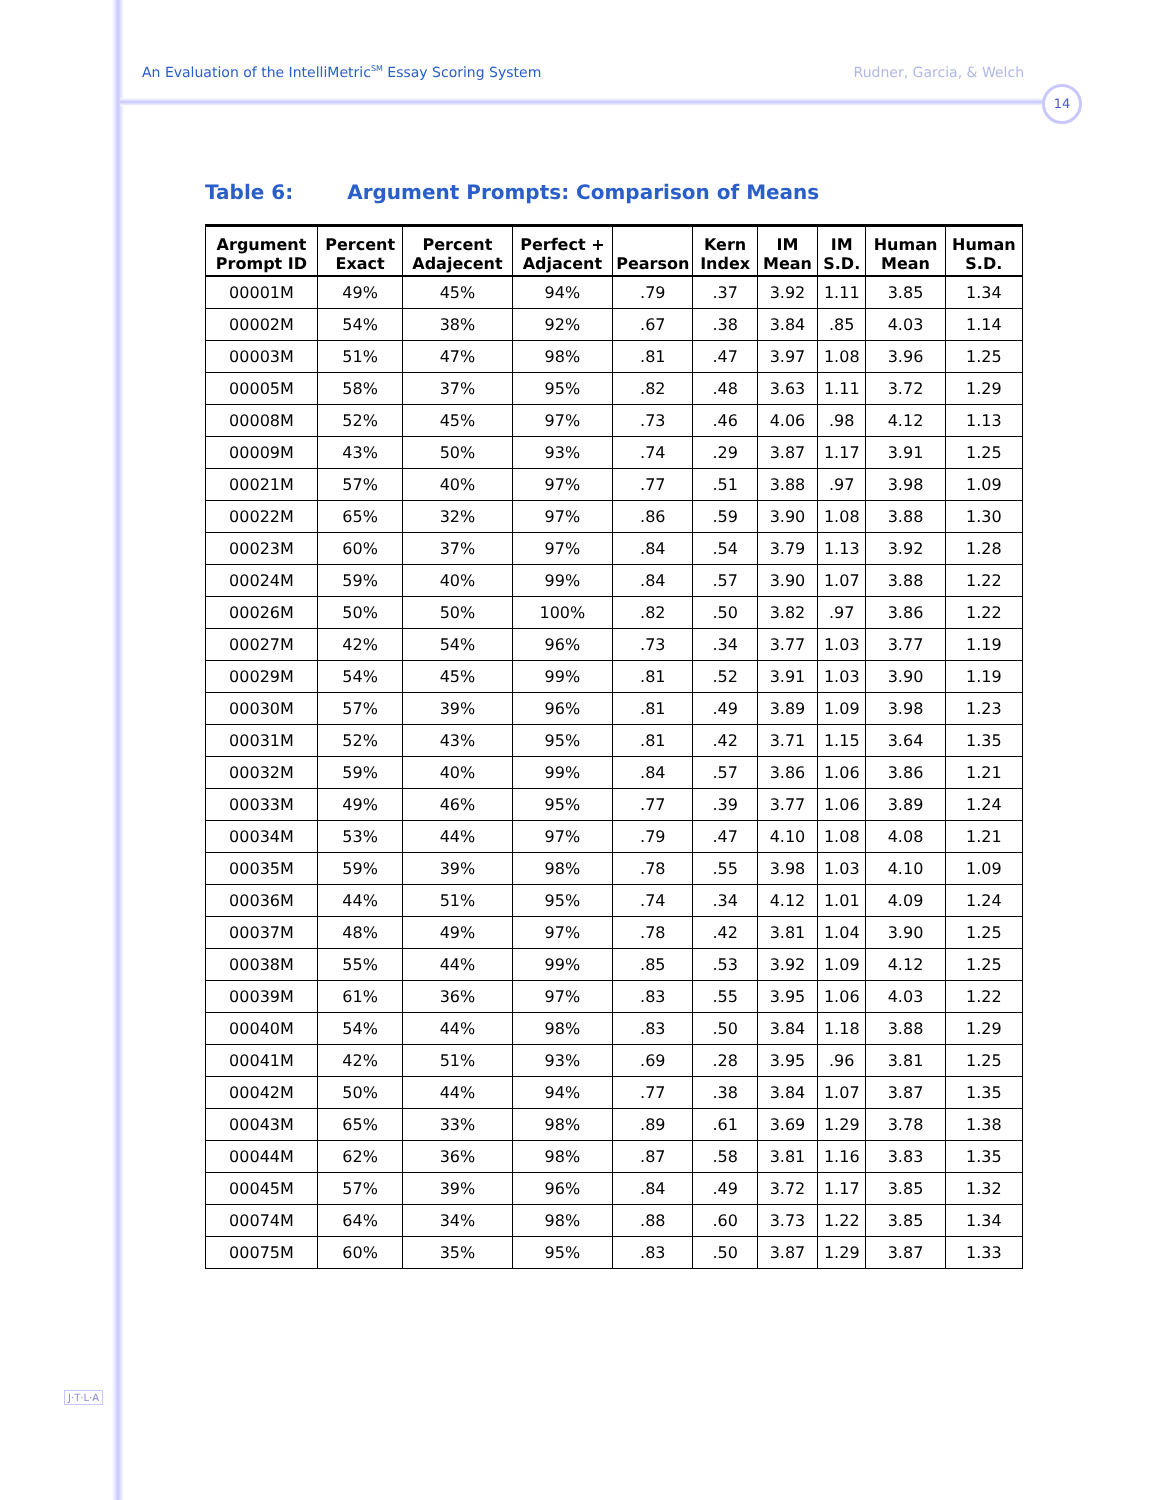14
An Evaluation of the IntelliMetric<sup>SM</sup> Essay Scoring System
Rudner, Garcia, & Welch
Table 6: Argument Prompts: Comparison of Means
| Argument Prompt ID | Percent Exact | Percent Adajecent | Perfect + Adjacent | Pearson | Kern Index | IM Mean | IM S.D. | Human Mean | Human S.D. |
| --- | --- | --- | --- | --- | --- | --- | --- | --- | --- |
| 00001M | 49% | 45% | 94% | .79 | .37 | 3.92 | 1.11 | 3.85 | 1.34 |
| 00002M | 54% | 38% | 92% | .67 | .38 | 3.84 | .85 | 4.03 | 1.14 |
| 00003M | 51% | 47% | 98% | .81 | .47 | 3.97 | 1.08 | 3.96 | 1.25 |
| 00005M | 58% | 37% | 95% | .82 | .48 | 3.63 | 1.11 | 3.72 | 1.29 |
| 00008M | 52% | 45% | 97% | .73 | .46 | 4.06 | .98 | 4.12 | 1.13 |
| 00009M | 43% | 50% | 93% | .74 | .29 | 3.87 | 1.17 | 3.91 | 1.25 |
| 00021M | 57% | 40% | 97% | .77 | .51 | 3.88 | .97 | 3.98 | 1.09 |
| 00022M | 65% | 32% | 97% | .86 | .59 | 3.90 | 1.08 | 3.88 | 1.30 |
| 00023M | 60% | 37% | 97% | .84 | .54 | 3.79 | 1.13 | 3.92 | 1.28 |
| 00024M | 59% | 40% | 99% | .84 | .57 | 3.90 | 1.07 | 3.88 | 1.22 |
| 00026M | 50% | 50% | 100% | .82 | .50 | 3.82 | .97 | 3.86 | 1.22 |
| 00027M | 42% | 54% | 96% | .73 | .34 | 3.77 | 1.03 | 3.77 | 1.19 |
| 00029M | 54% | 45% | 99% | .81 | .52 | 3.91 | 1.03 | 3.90 | 1.19 |
| 00030M | 57% | 39% | 96% | .81 | .49 | 3.89 | 1.09 | 3.98 | 1.23 |
| 00031M | 52% | 43% | 95% | .81 | .42 | 3.71 | 1.15 | 3.64 | 1.35 |
| 00032M | 59% | 40% | 99% | .84 | .57 | 3.86 | 1.06 | 3.86 | 1.21 |
| 00033M | 49% | 46% | 95% | .77 | .39 | 3.77 | 1.06 | 3.89 | 1.24 |
| 00034M | 53% | 44% | 97% | .79 | .47 | 4.10 | 1.08 | 4.08 | 1.21 |
| 00035M | 59% | 39% | 98% | .78 | .55 | 3.98 | 1.03 | 4.10 | 1.09 |
| 00036M | 44% | 51% | 95% | .74 | .34 | 4.12 | 1.01 | 4.09 | 1.24 |
| 00037M | 48% | 49% | 97% | .78 | .42 | 3.81 | 1.04 | 3.90 | 1.25 |
| 00038M | 55% | 44% | 99% | .85 | .53 | 3.92 | 1.09 | 4.12 | 1.25 |
| 00039M | 61% | 36% | 97% | .83 | .55 | 3.95 | 1.06 | 4.03 | 1.22 |
| 00040M | 54% | 44% | 98% | .83 | .50 | 3.84 | 1.18 | 3.88 | 1.29 |
| 00041M | 42% | 51% | 93% | .69 | .28 | 3.95 | .96 | 3.81 | 1.25 |
| 00042M | 50% | 44% | 94% | .77 | .38 | 3.84 | 1.07 | 3.87 | 1.35 |
| 00043M | 65% | 33% | 98% | .89 | .61 | 3.69 | 1.29 | 3.78 | 1.38 |
| 00044M | 62% | 36% | 98% | .87 | .58 | 3.81 | 1.16 | 3.83 | 1.35 |
| 00045M | 57% | 39% | 96% | .84 | .49 | 3.72 | 1.17 | 3.85 | 1.32 |
| 00074M | 64% | 34% | 98% | .88 | .60 | 3.73 | 1.22 | 3.85 | 1.34 |
| 00075M | 60% | 35% | 95% | .83 | .50 | 3.87 | 1.29 | 3.87 | 1.33 |
J·T·L·A